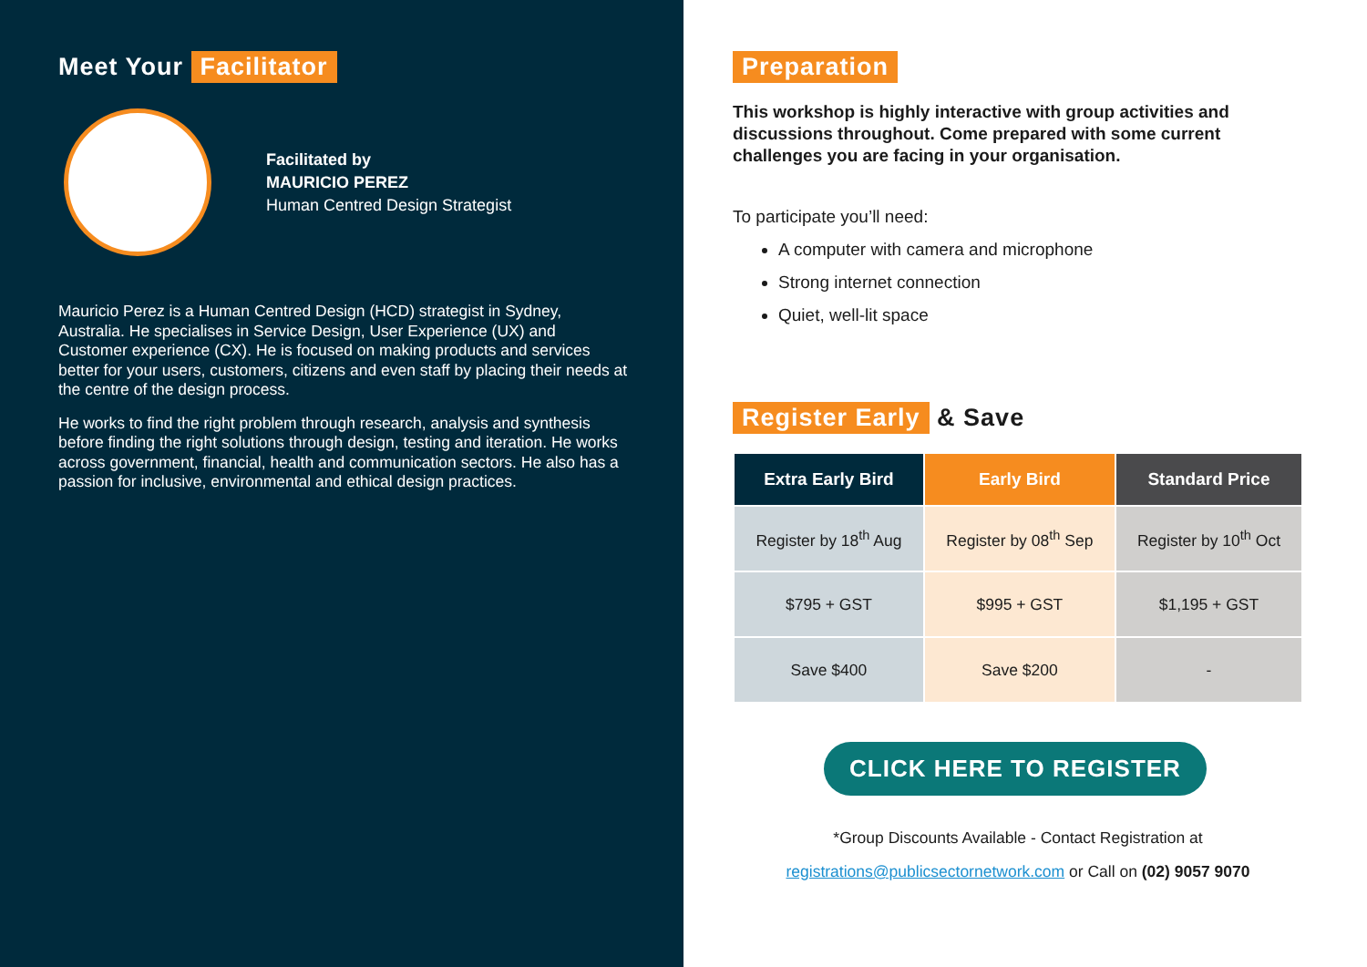Meet Your Facilitator
Facilitated by
MAURICIO PEREZ
Human Centred Design Strategist
Mauricio Perez is a Human Centred Design (HCD) strategist in Sydney, Australia. He specialises in Service Design, User Experience (UX) and Customer experience (CX). He is focused on making products and services better for your users, customers, citizens and even staff by placing their needs at the centre of the design process.
He works to find the right problem through research, analysis and synthesis before finding the right solutions through design, testing and iteration. He works across government, financial, health and communication sectors. He also has a passion for inclusive, environmental and ethical design practices.
Preparation
This workshop is highly interactive with group activities and discussions throughout. Come prepared with some current challenges you are facing in your organisation.
To participate you’ll need:
A computer with camera and microphone
Strong internet connection
Quiet, well-lit space
Register Early & Save
| Extra Early Bird | Early Bird | Standard Price |
| --- | --- | --- |
| Register by 18<sup>th</sup> Aug | Register by 08<sup>th</sup> Sep | Register by 10<sup>th</sup> Oct |
| $795 + GST | $995 + GST | $1,195 + GST |
| Save $400 | Save $200 | - |
CLICK HERE TO REGISTER
*Group Discounts Available - Contact Registration at
registrations@publicsectornetwork.com or Call on (02) 9057 9070